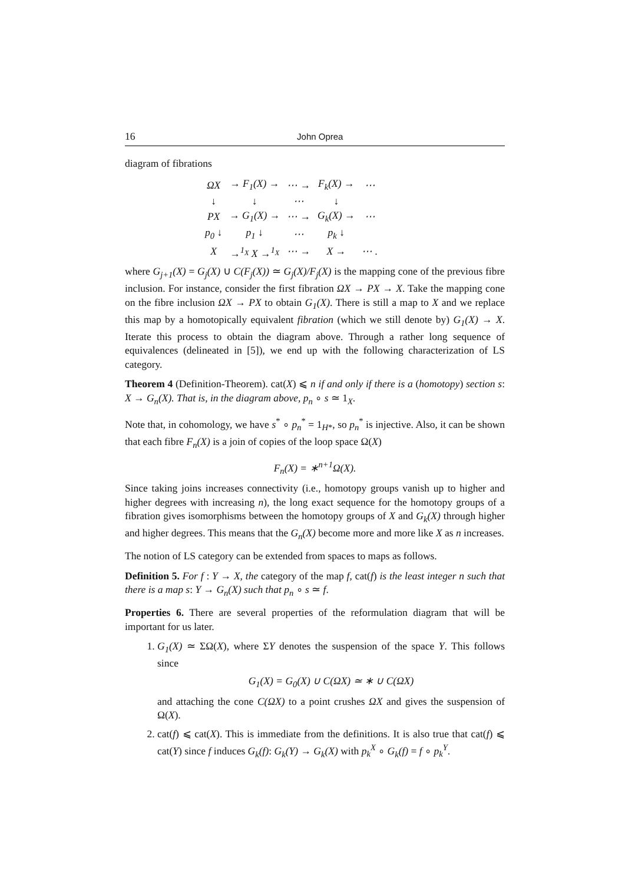16 John Oprea
diagram of fibrations
| ΩX | → F<sub>1</sub>(X) → | ⋯ → | F<sub>k</sub>(X) → | ⋯ |
| ↓ | ↓ | ⋯ | ↓ | |
| PX | → G<sub>1</sub>(X) → | ⋯ → | G<sub>k</sub>(X) → | ⋯ |
| p<sub>0</sub> ↓ | p<sub>1</sub> ↓ | ⋯ | p<sub>k</sub> ↓ | |
| X | →<sup>1<sub>X</sub></sup> X →<sup>1<sub>X</sub></sup> | ⋯ → | X → | ⋯ . |
where G<sub>j+1</sub>(X) = G<sub>j</sub>(X) ∪ C(F<sub>j</sub>(X)) ≃ G<sub>j</sub>(X)/F<sub>j</sub>(X) is the mapping cone of the previous fibre inclusion. For instance, consider the first fibration ΩX → PX → X. Take the mapping cone on the fibre inclusion ΩX → PX to obtain G<sub>1</sub>(X). There is still a map to X and we replace this map by a homotopically equivalent fibration (which we still denote by) G<sub>1</sub>(X) → X. Iterate this process to obtain the diagram above. Through a rather long sequence of equivalences (delineated in [5]), we end up with the following characterization of LS category.
Theorem 4 (Definition-Theorem). cat(X) ⩽ n if and only if there is a (homotopy) section s: X → G<sub>n</sub>(X). That is, in the diagram above, p<sub>n</sub> ∘ s ≃ 1<sub>X</sub>.
Note that, in cohomology, we have s<sup>*</sup> ∘ p<sub>n</sub><sup>*</sup> = 1<sub>H*</sub>, so p<sub>n</sub><sup>*</sup> is injective. Also, it can be shown that each fibre F<sub>n</sub>(X) is a join of copies of the loop space Ω(X)
F<sub>n</sub>(X) = ∗<sup>n+1</sup>Ω(X).
Since taking joins increases connectivity (i.e., homotopy groups vanish up to higher and higher degrees with increasing n), the long exact sequence for the homotopy groups of a fibration gives isomorphisms between the homotopy groups of X and G<sub>k</sub>(X) through higher and higher degrees. This means that the G<sub>n</sub>(X) become more and more like X as n increases.
The notion of LS category can be extended from spaces to maps as follows.
Definition 5. For f : Y → X, the category of the map f, cat(f) is the least integer n such that there is a map s: Y → G<sub>n</sub>(X) such that p<sub>n</sub> ∘ s ≃ f.
Properties 6. There are several properties of the reformulation diagram that will be important for us later.
1. G<sub>1</sub>(X) ≃ ΣΩ(X), where ΣY denotes the suspension of the space Y. This follows since
G<sub>1</sub>(X) = G<sub>0</sub>(X) ∪ C(ΩX) ≃ ∗ ∪ C(ΩX)
and attaching the cone C(ΩX) to a point crushes ΩX and gives the suspension of Ω(X).
2. cat(f) ⩽ cat(X). This is immediate from the definitions. It is also true that cat(f) ⩽ cat(Y) since f induces G<sub>k</sub>(f): G<sub>k</sub>(Y) → G<sub>k</sub>(X) with p<sub>k</sub><sup>X</sup> ∘ G<sub>k</sub>(f) = f ∘ p<sub>k</sub><sup>Y</sup>.